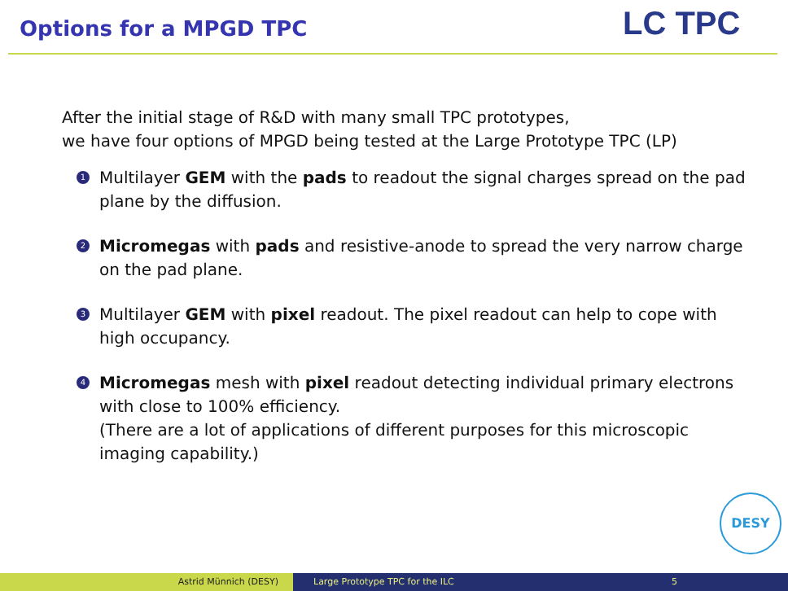Options for a MPGD TPC LC TPC
After the initial stage of R&D with many small TPC prototypes,
we have four options of MPGD being tested at the Large Prototype TPC (LP)
1
Multilayer GEM with the pads to readout the signal charges spread on the pad plane by the diffusion.
2
Micromegas with pads and resistive-anode to spread the very narrow charge on the pad plane.
3
Multilayer GEM with pixel readout. The pixel readout can help to cope with high occupancy.
4
Micromegas mesh with pixel readout detecting individual primary electrons with close to 100% efficiency.
(There are a lot of applications of different purposes for this microscopic imaging capability.)
DESY
Astrid Münnich (DESY) Large Prototype TPC for the ILC 5